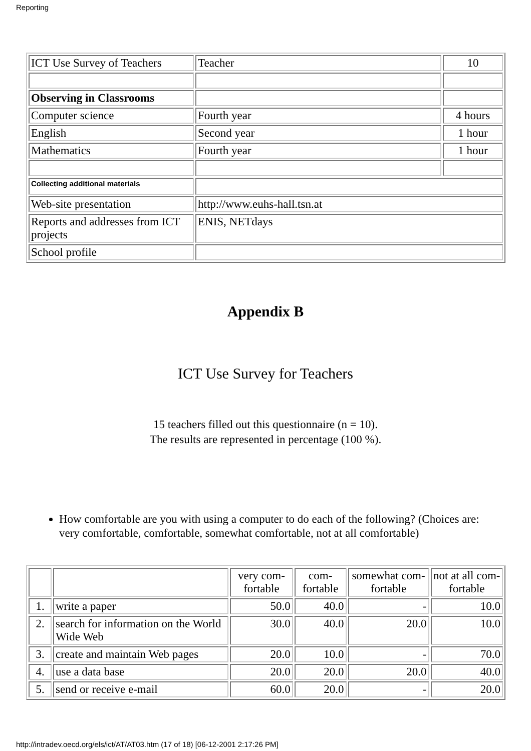Reporting
| ICT Use Survey of Teachers | Teacher | 10 |
| Observing in Classrooms | | |
| Computer science | Fourth year | 4 hours |
| English | Second year | 1 hour |
| Mathematics | Fourth year | 1 hour |
| Collecting additional materials | | |
| Web-site presentation | http://www.euhs-hall.tsn.at | |
| Reports and addresses from ICT projects | ENIS, NETdays | |
| School profile | | |
Appendix B
ICT Use Survey for Teachers
15 teachers filled out this questionnaire (n = 10).
The results are represented in percentage (100 %).
How comfortable are you with using a computer to do each of the following? (Choices are: very comfortable, comfortable, somewhat comfortable, not at all comfortable)
| | | very com-fortable | com-fortable | somewhat com-fortable | not at all com-fortable |
| 1. | write a paper | 50.0 | 40.0 | - | 10.0 |
| 2. | search for information on the World Wide Web | 30.0 | 40.0 | 20.0 | 10.0 |
| 3. | create and maintain Web pages | 20.0 | 10.0 | - | 70.0 |
| 4. | use a data base | 20.0 | 20.0 | 20.0 | 40.0 |
| 5. | send or receive e-mail | 60.0 | 20.0 | - | 20.0 |
http://intradev.oecd.org/els/ict/AT/AT03.htm (17 of 18) [06-12-2001 2:17:26 PM]